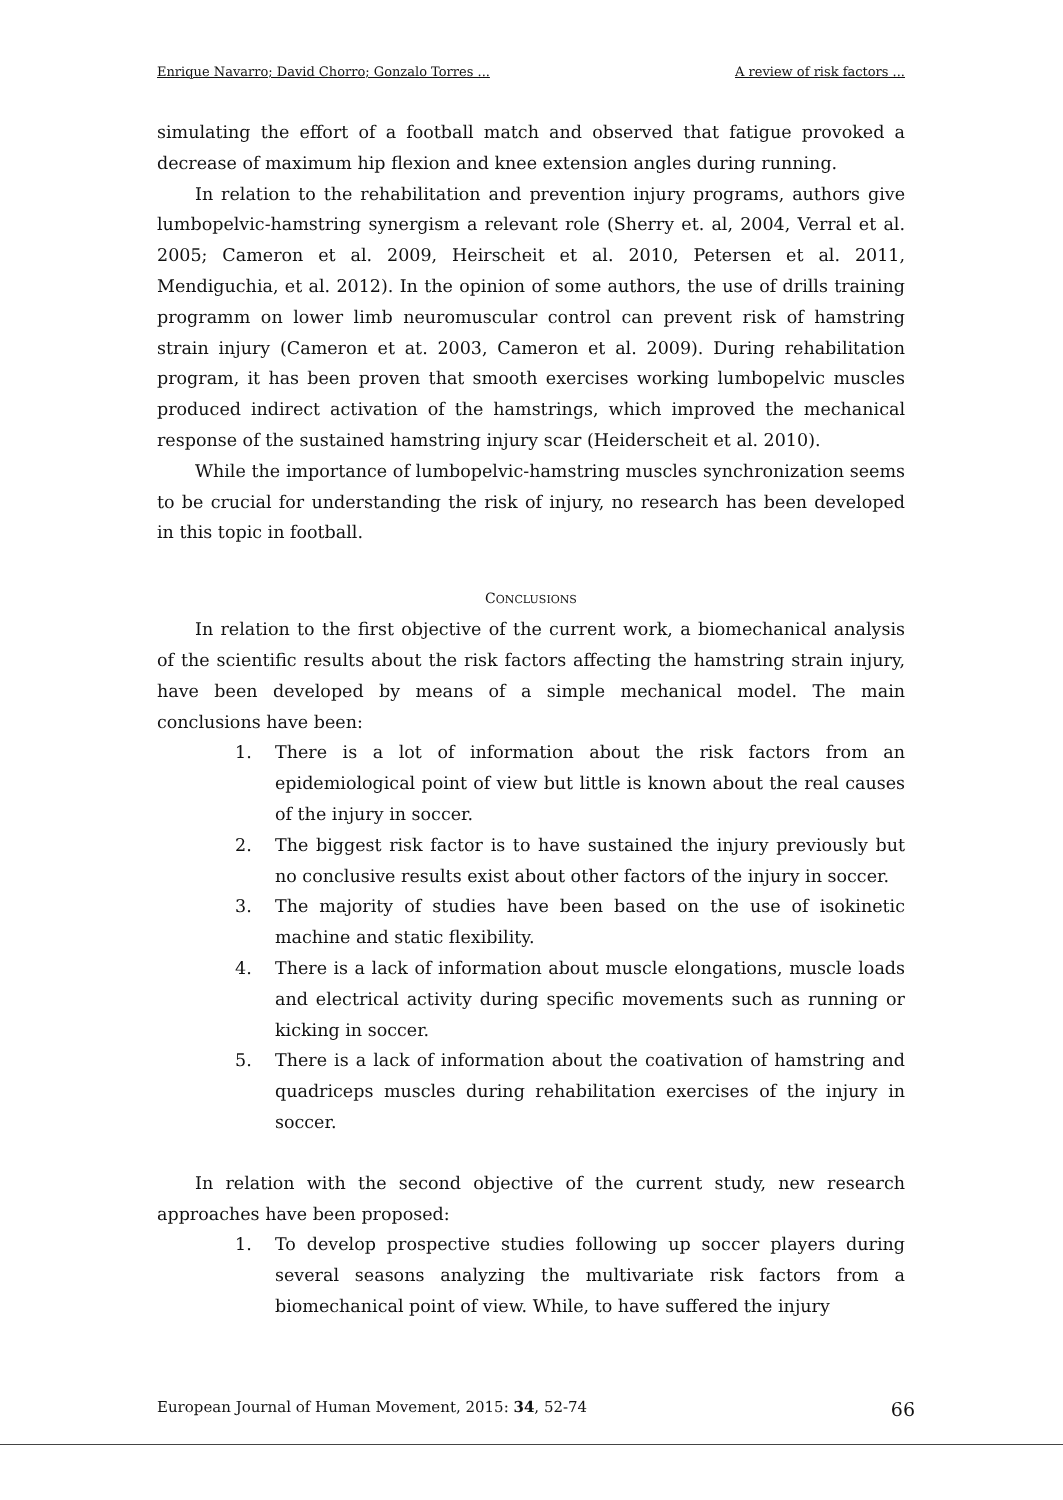Enrique Navarro; David Chorro; Gonzalo Torres ... A review of risk factors ...
simulating the effort of a football match and observed that fatigue provoked a decrease of maximum hip flexion and knee extension angles during running.
In relation to the rehabilitation and prevention injury programs, authors give lumbopelvic-hamstring synergism a relevant role (Sherry et. al, 2004, Verral et al. 2005; Cameron et al. 2009, Heirscheit et al. 2010, Petersen et al. 2011, Mendiguchia, et al. 2012). In the opinion of some authors, the use of drills training programm on lower limb neuromuscular control can prevent risk of hamstring strain injury (Cameron et at. 2003, Cameron et al. 2009). During rehabilitation program, it has been proven that smooth exercises working lumbopelvic muscles produced indirect activation of the hamstrings, which improved the mechanical response of the sustained hamstring injury scar (Heiderscheit et al. 2010).
While the importance of lumbopelvic-hamstring muscles synchronization seems to be crucial for understanding the risk of injury, no research has been developed in this topic in football.
CONCLUSIONS
In relation to the first objective of the current work, a biomechanical analysis of the scientific results about the risk factors affecting the hamstring strain injury, have been developed by means of a simple mechanical model. The main conclusions have been:
1. There is a lot of information about the risk factors from an epidemiological point of view but little is known about the real causes of the injury in soccer.
2. The biggest risk factor is to have sustained the injury previously but no conclusive results exist about other factors of the injury in soccer.
3. The majority of studies have been based on the use of isokinetic machine and static flexibility.
4. There is a lack of information about muscle elongations, muscle loads and electrical activity during specific movements such as running or kicking in soccer.
5. There is a lack of information about the coativation of hamstring and quadriceps muscles during rehabilitation exercises of the injury in soccer.
In relation with the second objective of the current study, new research approaches have been proposed:
1. To develop prospective studies following up soccer players during several seasons analyzing the multivariate risk factors from a biomechanical point of view. While, to have suffered the injury
European Journal of Human Movement, 2015: 34, 52-74 66